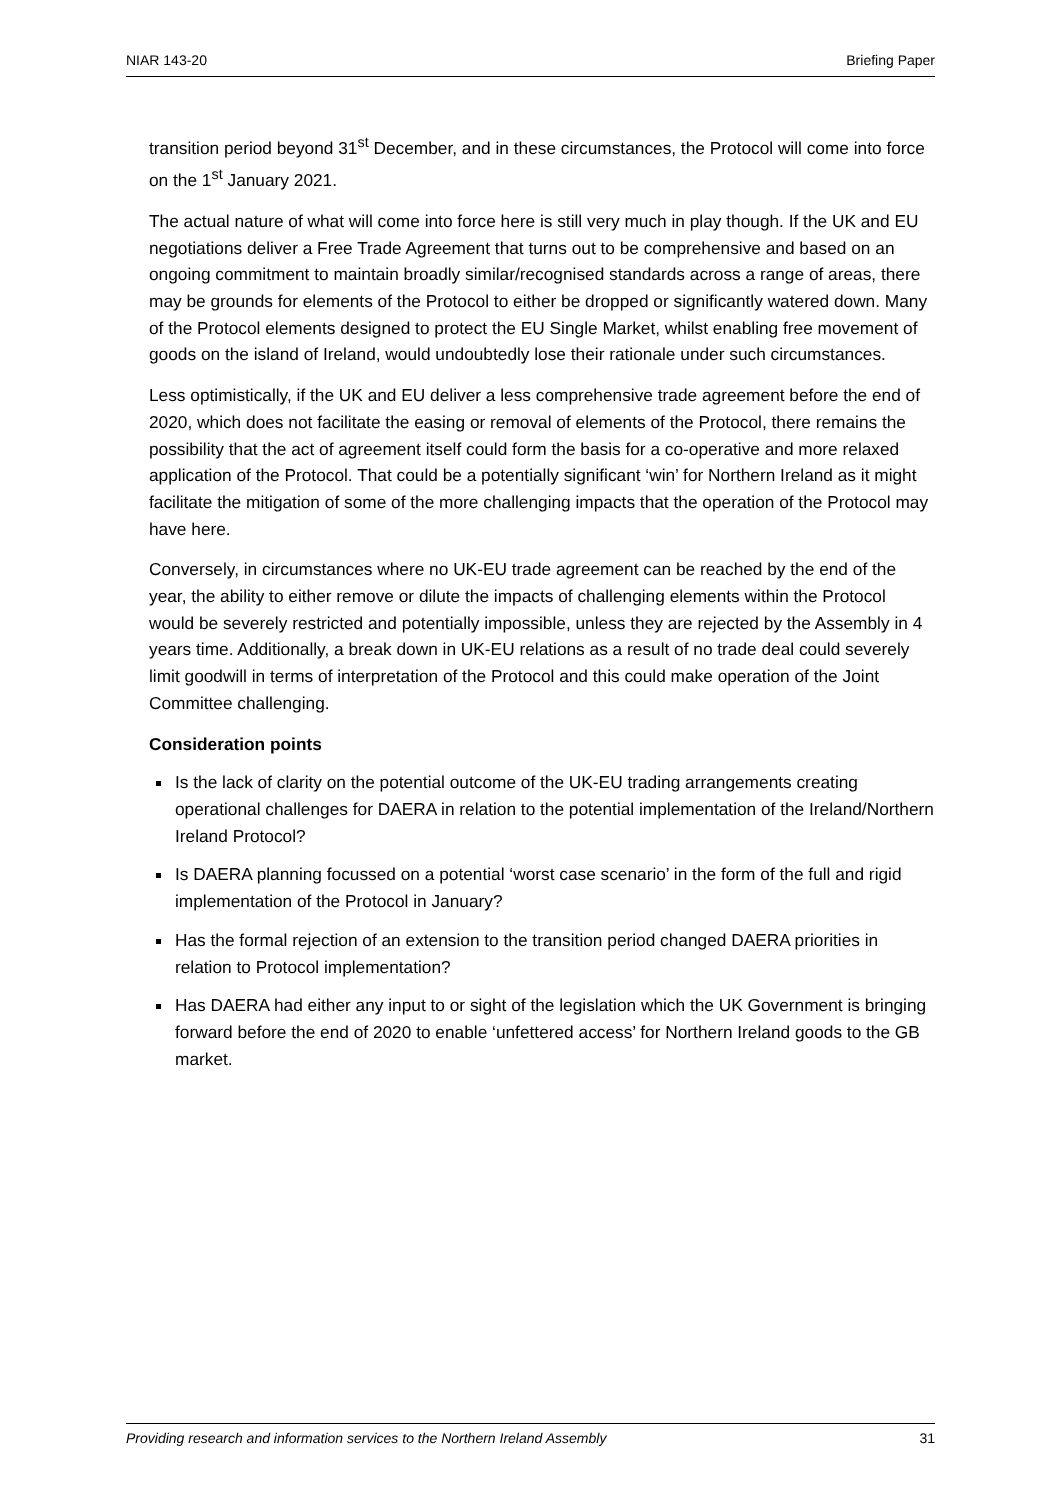NIAR 143-20 Briefing Paper
transition period beyond 31<sup>st</sup> December, and in these circumstances, the Protocol will come into force on the 1<sup>st</sup> January 2021.
The actual nature of what will come into force here is still very much in play though. If the UK and EU negotiations deliver a Free Trade Agreement that turns out to be comprehensive and based on an ongoing commitment to maintain broadly similar/recognised standards across a range of areas, there may be grounds for elements of the Protocol to either be dropped or significantly watered down. Many of the Protocol elements designed to protect the EU Single Market, whilst enabling free movement of goods on the island of Ireland, would undoubtedly lose their rationale under such circumstances.
Less optimistically, if the UK and EU deliver a less comprehensive trade agreement before the end of 2020, which does not facilitate the easing or removal of elements of the Protocol, there remains the possibility that the act of agreement itself could form the basis for a co-operative and more relaxed application of the Protocol. That could be a potentially significant ‘win’ for Northern Ireland as it might facilitate the mitigation of some of the more challenging impacts that the operation of the Protocol may have here.
Conversely, in circumstances where no UK-EU trade agreement can be reached by the end of the year, the ability to either remove or dilute the impacts of challenging elements within the Protocol would be severely restricted and potentially impossible, unless they are rejected by the Assembly in 4 years time. Additionally, a break down in UK-EU relations as a result of no trade deal could severely limit goodwill in terms of interpretation of the Protocol and this could make operation of the Joint Committee challenging.
Consideration points
Is the lack of clarity on the potential outcome of the UK-EU trading arrangements creating operational challenges for DAERA in relation to the potential implementation of the Ireland/Northern Ireland Protocol?
Is DAERA planning focussed on a potential ‘worst case scenario’ in the form of the full and rigid implementation of the Protocol in January?
Has the formal rejection of an extension to the transition period changed DAERA priorities in relation to Protocol implementation?
Has DAERA had either any input to or sight of the legislation which the UK Government is bringing forward before the end of 2020 to enable ‘unfettered access’ for Northern Ireland goods to the GB market.
Providing research and information services to the Northern Ireland Assembly 31